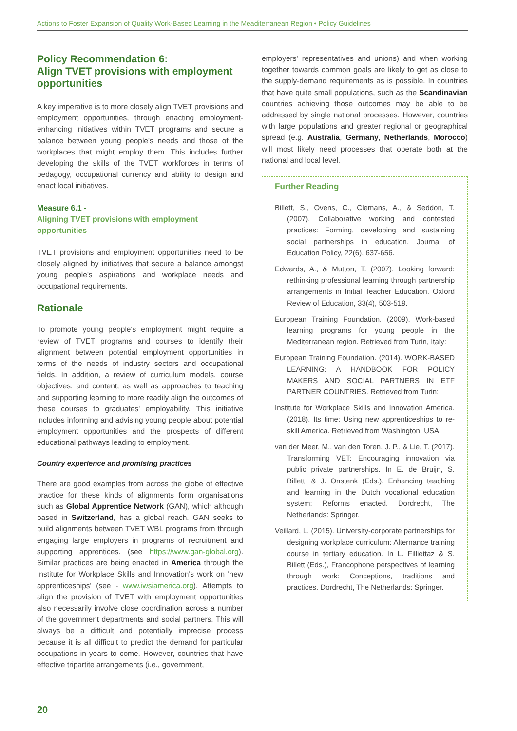Actions to Foster Expansion of Quality Work-Based Learning in the Meaditerranean Region • Policy Guidelines
Policy Recommendation 6:
Align TVET provisions with employment opportunities
A key imperative is to more closely align TVET provisions and employment opportunities, through enacting employment-enhancing initiatives within TVET programs and secure a balance between young people's needs and those of the workplaces that might employ them. This includes further developing the skills of the TVET workforces in terms of pedagogy, occupational currency and ability to design and enact local initiatives.
Measure 6.1 -
Aligning TVET provisions with employment opportunities
TVET provisions and employment opportunities need to be closely aligned by initiatives that secure a balance amongst young people's aspirations and workplace needs and occupational requirements.
Rationale
To promote young people's employment might require a review of TVET programs and courses to identify their alignment between potential employment opportunities in terms of the needs of industry sectors and occupational fields. In addition, a review of curriculum models, course objectives, and content, as well as approaches to teaching and supporting learning to more readily align the outcomes of these courses to graduates' employability. This initiative includes informing and advising young people about potential employment opportunities and the prospects of different educational pathways leading to employment.
Country experience and promising practices
There are good examples from across the globe of effective practice for these kinds of alignments form organisations such as Global Apprentice Network (GAN), which although based in Switzerland, has a global reach. GAN seeks to build alignments between TVET WBL programs from through engaging large employers in programs of recruitment and supporting apprentices. (see https://www.gan-global.org). Similar practices are being enacted in America through the Institute for Workplace Skills and Innovation's work on 'new apprenticeships' (see - www.iwsiamerica.org). Attempts to align the provision of TVET with employment opportunities also necessarily involve close coordination across a number of the government departments and social partners. This will always be a difficult and potentially imprecise process because it is all difficult to predict the demand for particular occupations in years to come. However, countries that have effective tripartite arrangements (i.e., government,
employers' representatives and unions) and when working together towards common goals are likely to get as close to the supply-demand requirements as is possible. In countries that have quite small populations, such as the Scandinavian countries achieving those outcomes may be able to be addressed by single national processes. However, countries with large populations and greater regional or geographical spread (e.g. Australia, Germany, Netherlands, Morocco) will most likely need processes that operate both at the national and local level.
Further Reading
Billett, S., Ovens, C., Clemans, A., & Seddon, T. (2007). Collaborative working and contested practices: Forming, developing and sustaining social partnerships in education. Journal of Education Policy, 22(6), 637-656.
Edwards, A., & Mutton, T. (2007). Looking forward: rethinking professional learning through partnership arrangements in Initial Teacher Education. Oxford Review of Education, 33(4), 503-519.
European Training Foundation. (2009). Work-based learning programs for young people in the Mediterranean region. Retrieved from Turin, Italy:
European Training Foundation. (2014). WORK-BASED LEARNING: A HANDBOOK FOR POLICY MAKERS AND SOCIAL PARTNERS IN ETF PARTNER COUNTRIES. Retrieved from Turin:
Institute for Workplace Skills and Innovation America. (2018). Its time: Using new apprenticeships to re-skill America. Retrieved from Washington, USA:
van der Meer, M., van den Toren, J. P., & Lie, T. (2017). Transforming VET: Encouraging innovation via public private partnerships. In E. de Bruijn, S. Billett, & J. Onstenk (Eds.), Enhancing teaching and learning in the Dutch vocational education system: Reforms enacted. Dordrecht, The Netherlands: Springer.
Veillard, L. (2015). University-corporate partnerships for designing workplace curriculum: Alternance training course in tertiary education. In L. Filliettaz & S. Billett (Eds.), Francophone perspectives of learning through work: Conceptions, traditions and practices. Dordrecht, The Netherlands: Springer.
20